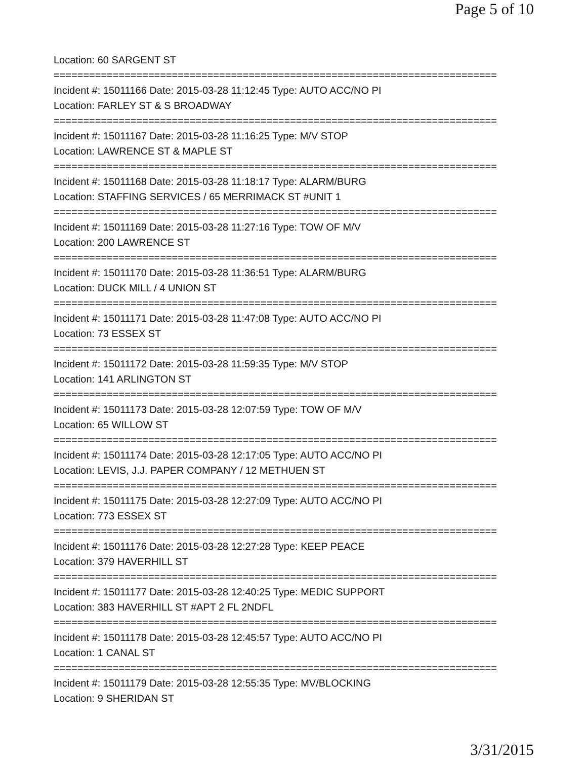Page 5 of 10
Location: 60 SARGENT ST
===========================================================================
Incident #: 15011166 Date: 2015-03-28 11:12:45 Type: AUTO ACC/NO PI
Location: FARLEY ST & S BROADWAY
===========================================================================
Incident #: 15011167 Date: 2015-03-28 11:16:25 Type: M/V STOP
Location: LAWRENCE ST & MAPLE ST
===========================================================================
Incident #: 15011168 Date: 2015-03-28 11:18:17 Type: ALARM/BURG
Location: STAFFING SERVICES / 65 MERRIMACK ST #UNIT 1
===========================================================================
Incident #: 15011169 Date: 2015-03-28 11:27:16 Type: TOW OF M/V
Location: 200 LAWRENCE ST
===========================================================================
Incident #: 15011170 Date: 2015-03-28 11:36:51 Type: ALARM/BURG
Location: DUCK MILL / 4 UNION ST
===========================================================================
Incident #: 15011171 Date: 2015-03-28 11:47:08 Type: AUTO ACC/NO PI
Location: 73 ESSEX ST
===========================================================================
Incident #: 15011172 Date: 2015-03-28 11:59:35 Type: M/V STOP
Location: 141 ARLINGTON ST
===========================================================================
Incident #: 15011173 Date: 2015-03-28 12:07:59 Type: TOW OF M/V
Location: 65 WILLOW ST
===========================================================================
Incident #: 15011174 Date: 2015-03-28 12:17:05 Type: AUTO ACC/NO PI
Location: LEVIS, J.J. PAPER COMPANY / 12 METHUEN ST
===========================================================================
Incident #: 15011175 Date: 2015-03-28 12:27:09 Type: AUTO ACC/NO PI
Location: 773 ESSEX ST
===========================================================================
Incident #: 15011176 Date: 2015-03-28 12:27:28 Type: KEEP PEACE
Location: 379 HAVERHILL ST
===========================================================================
Incident #: 15011177 Date: 2015-03-28 12:40:25 Type: MEDIC SUPPORT
Location: 383 HAVERHILL ST #APT 2 FL 2NDFL
===========================================================================
Incident #: 15011178 Date: 2015-03-28 12:45:57 Type: AUTO ACC/NO PI
Location: 1 CANAL ST
===========================================================================
Incident #: 15011179 Date: 2015-03-28 12:55:35 Type: MV/BLOCKING
Location: 9 SHERIDAN ST
3/31/2015